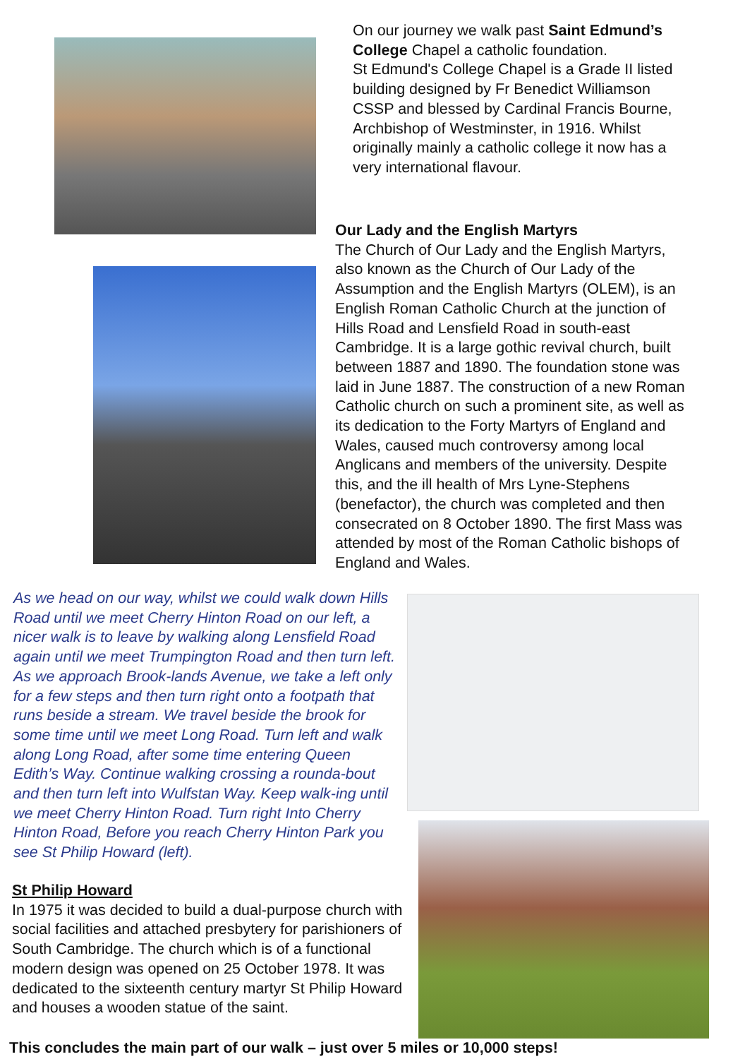On our journey we walk past Saint Edmund’s College Chapel a catholic foundation.
St Edmund's College Chapel is a Grade II listed building designed by Fr Benedict Williamson CSSP and blessed by Cardinal Francis Bourne, Archbishop of Westminster, in 1916. Whilst originally mainly a catholic college it now has a very international flavour.
Our Lady and the English Martyrs
The Church of Our Lady and the English Martyrs, also known as the Church of Our Lady of the Assumption and the English Martyrs (OLEM), is an English Roman Catholic Church at the junction of Hills Road and Lensfield Road in south-east Cambridge. It is a large gothic revival church, built between 1887 and 1890. The foundation stone was laid in June 1887. The construction of a new Roman Catholic church on such a prominent site, as well as its dedication to the Forty Martyrs of England and Wales, caused much controversy among local Anglicans and members of the university. Despite this, and the ill health of Mrs Lyne-Stephens (benefactor), the church was completed and then consecrated on 8 October 1890. The first Mass was attended by most of the Roman Catholic bishops of England and Wales.
As we head on our way, whilst we could walk down Hills Road until we meet Cherry Hinton Road on our left, a nicer walk is to leave by walking along Lensfield Road again until we meet Trumpington Road and then turn left. As we approach Brook-lands Avenue, we take a left only for a few steps and then turn right onto a footpath that runs beside a stream. We travel beside the brook for some time until we meet Long Road. Turn left and walk along Long Road, after some time entering Queen Edith’s Way. Continue walking crossing a rounda-bout and then turn left into Wulfstan Way. Keep walk-ing until we meet Cherry Hinton Road. Turn right Into Cherry Hinton Road, Before you reach Cherry Hinton Park you see St Philip Howard (left).
St Philip Howard
In 1975 it was decided to build a dual-purpose church with social facilities and attached presbytery for parishioners of South Cambridge. The church which is of a functional modern design was opened on 25 October 1978. It was dedicated to the sixteenth century martyr St Philip Howard and houses a wooden statue of the saint.
This concludes the main part of our walk – just over 5 miles or 10,000 steps!